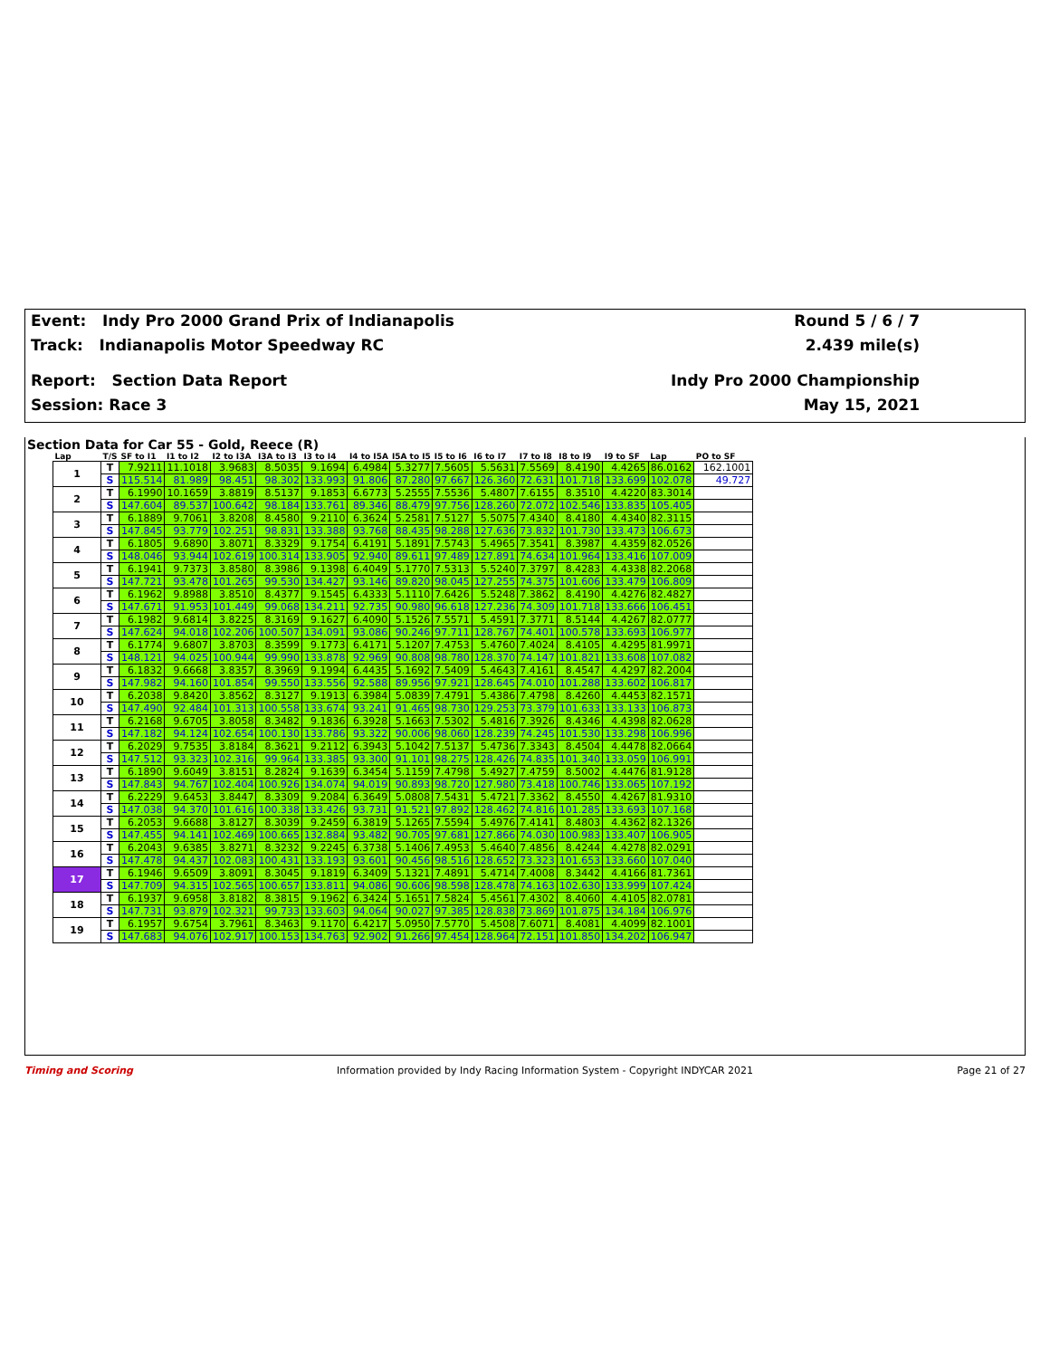Event: Indy Pro 2000 Grand Prix of Indianapolis Round 5 / 6 / 7
Track: Indianapolis Motor Speedway RC 2.439 mile(s)
Report: Section Data Report Indy Pro 2000 Championship
Session: Race 3 May 15, 2021
Section Data for Car 55 - Gold, Reece (R)
| Lap | T/S | SF to I1 | I1 to I2 | I2 to I3A | I3A to I3 | I3 to I4 | I4 to I5A | I5A to I5 | I5 to I6 | I6 to I7 | I7 to I8 | I8 to I9 | I9 to SF | Lap | PO to SF |
| --- | --- | --- | --- | --- | --- | --- | --- | --- | --- | --- | --- | --- | --- | --- | --- |
| 1 | T | 7.9211 | 11.1018 | 3.9683 | 8.5035 | 9.1694 | 6.4984 | 5.3277 | 7.5605 | 5.5631 | 7.5569 | 8.4190 | 4.4265 | 86.0162 | 162.1001 |
| | S | 115.514 | 81.989 | 98.451 | 98.302 | 133.993 | 91.806 | 87.280 | 97.667 | 126.360 | 72.631 | 101.718 | 133.699 | 102.078 | 49.727 |
| 2 | T | 6.1990 | 10.1659 | 3.8819 | 8.5137 | 9.1853 | 6.6773 | 5.2555 | 7.5536 | 5.4807 | 7.6155 | 8.3510 | 4.4220 | 83.3014 | |
| | S | 147.604 | 89.537 | 100.642 | 98.184 | 133.761 | 89.346 | 88.479 | 97.756 | 128.260 | 72.072 | 102.546 | 133.835 | 105.405 | |
| 3 | T | 6.1889 | 9.7061 | 3.8208 | 8.4580 | 9.2110 | 6.3624 | 5.2581 | 7.5127 | 5.5075 | 7.4340 | 8.4180 | 4.4340 | 82.3115 | |
| | S | 147.845 | 93.779 | 102.251 | 98.831 | 133.388 | 93.768 | 88.435 | 98.288 | 127.636 | 73.832 | 101.730 | 133.473 | 106.673 | |
| 4 | T | 6.1805 | 9.6890 | 3.8071 | 8.3329 | 9.1754 | 6.4191 | 5.1891 | 7.5743 | 5.4965 | 7.3541 | 8.3987 | 4.4359 | 82.0526 | |
| | S | 148.046 | 93.944 | 102.619 | 100.314 | 133.905 | 92.940 | 89.611 | 97.489 | 127.891 | 74.634 | 101.964 | 133.416 | 107.009 | |
| 5 | T | 6.1941 | 9.7373 | 3.8580 | 8.3986 | 9.1398 | 6.4049 | 5.1770 | 7.5313 | 5.5240 | 7.3797 | 8.4283 | 4.4338 | 82.2068 | |
| | S | 147.721 | 93.478 | 101.265 | 99.530 | 134.427 | 93.146 | 89.820 | 98.045 | 127.255 | 74.375 | 101.606 | 133.479 | 106.809 | |
| 6 | T | 6.1962 | 9.8988 | 3.8510 | 8.4377 | 9.1545 | 6.4333 | 5.1110 | 7.6426 | 5.5248 | 7.3862 | 8.4190 | 4.4276 | 82.4827 | |
| | S | 147.671 | 91.953 | 101.449 | 99.068 | 134.211 | 92.735 | 90.980 | 96.618 | 127.236 | 74.309 | 101.718 | 133.666 | 106.451 | |
| 7 | T | 6.1982 | 9.6814 | 3.8225 | 8.3169 | 9.1627 | 6.4090 | 5.1526 | 7.5571 | 5.4591 | 7.3771 | 8.5144 | 4.4267 | 82.0777 | |
| | S | 147.624 | 94.018 | 102.206 | 100.507 | 134.091 | 93.086 | 90.246 | 97.711 | 128.767 | 74.401 | 100.578 | 133.693 | 106.977 | |
| 8 | T | 6.1774 | 9.6807 | 3.8703 | 8.3599 | 9.1773 | 6.4171 | 5.1207 | 7.4753 | 5.4760 | 7.4024 | 8.4105 | 4.4295 | 81.9971 | |
| | S | 148.121 | 94.025 | 100.944 | 99.990 | 133.878 | 92.969 | 90.808 | 98.780 | 128.370 | 74.147 | 101.821 | 133.608 | 107.082 | |
| 9 | T | 6.1832 | 9.6668 | 3.8357 | 8.3969 | 9.1994 | 6.4435 | 5.1692 | 7.5409 | 5.4643 | 7.4161 | 8.4547 | 4.4297 | 82.2004 | |
| | S | 147.982 | 94.160 | 101.854 | 99.550 | 133.556 | 92.588 | 89.956 | 97.921 | 128.645 | 74.010 | 101.288 | 133.602 | 106.817 | |
| 10 | T | 6.2038 | 9.8420 | 3.8562 | 8.3127 | 9.1913 | 6.3984 | 5.0839 | 7.4791 | 5.4386 | 7.4798 | 8.4260 | 4.4453 | 82.1571 | |
| | S | 147.490 | 92.484 | 101.313 | 100.558 | 133.674 | 93.241 | 91.465 | 98.730 | 129.253 | 73.379 | 101.633 | 133.133 | 106.873 | |
| 11 | T | 6.2168 | 9.6705 | 3.8058 | 8.3482 | 9.1836 | 6.3928 | 5.1663 | 7.5302 | 5.4816 | 7.3926 | 8.4346 | 4.4398 | 82.0628 | |
| | S | 147.182 | 94.124 | 102.654 | 100.130 | 133.786 | 93.322 | 90.006 | 98.060 | 128.239 | 74.245 | 101.530 | 133.298 | 106.996 | |
| 12 | T | 6.2029 | 9.7535 | 3.8184 | 8.3621 | 9.2112 | 6.3943 | 5.1042 | 7.5137 | 5.4736 | 7.3343 | 8.4504 | 4.4478 | 82.0664 | |
| | S | 147.512 | 93.323 | 102.316 | 99.964 | 133.385 | 93.300 | 91.101 | 98.275 | 128.426 | 74.835 | 101.340 | 133.059 | 106.991 | |
| 13 | T | 6.1890 | 9.6049 | 3.8151 | 8.2824 | 9.1639 | 6.3454 | 5.1159 | 7.4798 | 5.4927 | 7.4759 | 8.5002 | 4.4476 | 81.9128 | |
| | S | 147.843 | 94.767 | 102.404 | 100.926 | 134.074 | 94.019 | 90.893 | 98.720 | 127.980 | 73.418 | 100.746 | 133.065 | 107.192 | |
| 14 | T | 6.2229 | 9.6453 | 3.8447 | 8.3309 | 9.2084 | 6.3649 | 5.0808 | 7.5431 | 5.4721 | 7.3362 | 8.4550 | 4.4267 | 81.9310 | |
| | S | 147.038 | 94.370 | 101.616 | 100.338 | 133.426 | 93.731 | 91.521 | 97.892 | 128.462 | 74.816 | 101.285 | 133.693 | 107.168 | |
| 15 | T | 6.2053 | 9.6688 | 3.8127 | 8.3039 | 9.2459 | 6.3819 | 5.1265 | 7.5594 | 5.4976 | 7.4141 | 8.4803 | 4.4362 | 82.1326 | |
| | S | 147.455 | 94.141 | 102.469 | 100.665 | 132.884 | 93.482 | 90.705 | 97.681 | 127.866 | 74.030 | 100.983 | 133.407 | 106.905 | |
| 16 | T | 6.2043 | 9.6385 | 3.8271 | 8.3232 | 9.2245 | 6.3738 | 5.1406 | 7.4953 | 5.4640 | 7.4856 | 8.4244 | 4.4278 | 82.0291 | |
| | S | 147.478 | 94.437 | 102.083 | 100.431 | 133.193 | 93.601 | 90.456 | 98.516 | 128.652 | 73.323 | 101.653 | 133.660 | 107.040 | |
| 17 | T | 6.1946 | 9.6509 | 3.8091 | 8.3045 | 9.1819 | 6.3409 | 5.1321 | 7.4891 | 5.4714 | 7.4008 | 8.3442 | 4.4166 | 81.7361 | |
| | S | 147.709 | 94.315 | 102.565 | 100.657 | 133.811 | 94.086 | 90.606 | 98.598 | 128.478 | 74.163 | 102.630 | 133.999 | 107.424 | |
| 18 | T | 6.1937 | 9.6958 | 3.8182 | 8.3815 | 9.1962 | 6.3424 | 5.1651 | 7.5824 | 5.4561 | 7.4302 | 8.4060 | 4.4105 | 82.0781 | |
| | S | 147.731 | 93.879 | 102.321 | 99.733 | 133.603 | 94.064 | 90.027 | 97.385 | 128.838 | 73.869 | 101.875 | 134.184 | 106.976 | |
| 19 | T | 6.1957 | 9.6754 | 3.7961 | 8.3463 | 9.1170 | 6.4217 | 5.0950 | 7.5770 | 5.4508 | 7.6071 | 8.4081 | 4.4099 | 82.1001 | |
| | S | 147.683 | 94.076 | 102.917 | 100.153 | 134.763 | 92.902 | 91.266 | 97.454 | 128.964 | 72.151 | 101.850 | 134.202 | 106.947 | |
Timing and Scoring Information provided by Indy Racing Information System - Copyright INDYCAR 2021 Page 21 of 27